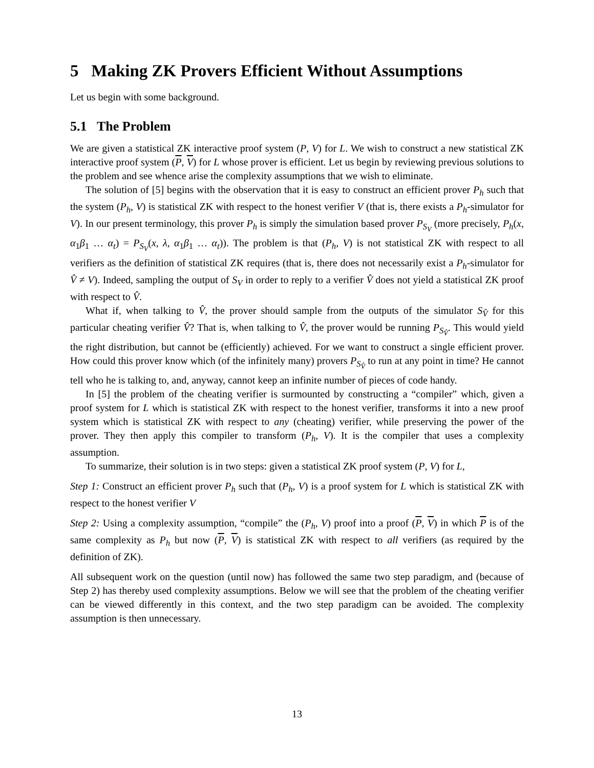5 Making ZK Provers Efficient Without Assumptions
Let us begin with some background.
5.1 The Problem
We are given a statistical ZK interactive proof system (P, V) for L. We wish to construct a new statistical ZK interactive proof system (P, V) for L whose prover is efficient. Let us begin by reviewing previous solutions to the problem and see whence arise the complexity assumptions that we wish to eliminate.
The solution of [5] begins with the observation that it is easy to construct an efficient prover P<sub>h</sub> such that the system (P<sub>h</sub>, V) is statistical ZK with respect to the honest verifier V (that is, there exists a P<sub>h</sub>-simulator for V). In our present terminology, this prover P<sub>h</sub> is simply the simulation based prover P<sub>S<sub>V</sub></sub> (more precisely, P<sub>h</sub>(x, α<sub>1</sub>β<sub>1</sub> … α<sub>t</sub>) = P<sub>S<sub>V</sub></sub>(x, λ, α<sub>1</sub>β<sub>1</sub> … α<sub>t</sub>)). The problem is that (P<sub>h</sub>, V) is not statistical ZK with respect to all verifiers as the definition of statistical ZK requires (that is, there does not necessarily exist a P<sub>h</sub>-simulator for V̂ ≠ V). Indeed, sampling the output of S<sub>V</sub> in order to reply to a verifier V̂ does not yield a statistical ZK proof with respect to V̂.
What if, when talking to V̂, the prover should sample from the outputs of the simulator S<sub>V̂</sub> for this particular cheating verifier V̂? That is, when talking to V̂, the prover would be running P<sub>S<sub>V̂</sub></sub>. This would yield the right distribution, but cannot be (efficiently) achieved. For we want to construct a single efficient prover. How could this prover know which (of the infinitely many) provers P<sub>S<sub>V̂</sub></sub> to run at any point in time? He cannot tell who he is talking to, and, anyway, cannot keep an infinite number of pieces of code handy.
In [5] the problem of the cheating verifier is surmounted by constructing a “compiler” which, given a proof system for L which is statistical ZK with respect to the honest verifier, transforms it into a new proof system which is statistical ZK with respect to any (cheating) verifier, while preserving the power of the prover. They then apply this compiler to transform (P<sub>h</sub>, V). It is the compiler that uses a complexity assumption.
To summarize, their solution is in two steps: given a statistical ZK proof system (P, V) for L,
Step 1: Construct an efficient prover P<sub>h</sub> such that (P<sub>h</sub>, V) is a proof system for L which is statistical ZK with respect to the honest verifier V
Step 2: Using a complexity assumption, “compile” the (P<sub>h</sub>, V) proof into a proof (P, V) in which P is of the same complexity as P<sub>h</sub> but now (P, V) is statistical ZK with respect to all verifiers (as required by the definition of ZK).
All subsequent work on the question (until now) has followed the same two step paradigm, and (because of Step 2) has thereby used complexity assumptions. Below we will see that the problem of the cheating verifier can be viewed differently in this context, and the two step paradigm can be avoided. The complexity assumption is then unnecessary.
13